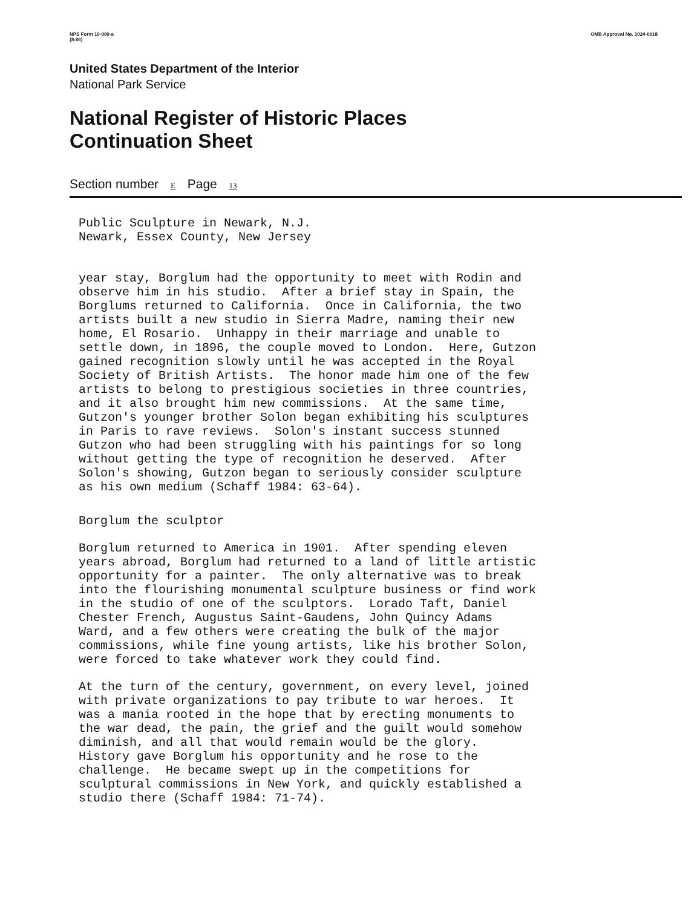NPS Form 10-900-a
(8-86)
OMB Approval No. 1024-0018
United States Department of the Interior
National Park Service
National Register of Historic Places
Continuation Sheet
Section number E Page 13
Public Sculpture in Newark, N.J. Newark, Essex County, New Jersey
year stay, Borglum had the opportunity to meet with Rodin and observe him in his studio. After a brief stay in Spain, the Borglums returned to California. Once in California, the two artists built a new studio in Sierra Madre, naming their new home, El Rosario. Unhappy in their marriage and unable to settle down, in 1896, the couple moved to London. Here, Gutzon gained recognition slowly until he was accepted in the Royal Society of British Artists. The honor made him one of the few artists to belong to prestigious societies in three countries, and it also brought him new commissions. At the same time, Gutzon's younger brother Solon began exhibiting his sculptures in Paris to rave reviews. Solon's instant success stunned Gutzon who had been struggling with his paintings for so long without getting the type of recognition he deserved. After Solon's showing, Gutzon began to seriously consider sculpture as his own medium (Schaff 1984: 63-64).
Borglum the sculptor
Borglum returned to America in 1901. After spending eleven years abroad, Borglum had returned to a land of little artistic opportunity for a painter. The only alternative was to break into the flourishing monumental sculpture business or find work in the studio of one of the sculptors. Lorado Taft, Daniel Chester French, Augustus Saint-Gaudens, John Quincy Adams Ward, and a few others were creating the bulk of the major commissions, while fine young artists, like his brother Solon, were forced to take whatever work they could find.
At the turn of the century, government, on every level, joined with private organizations to pay tribute to war heroes. It was a mania rooted in the hope that by erecting monuments to the war dead, the pain, the grief and the guilt would somehow diminish, and all that would remain would be the glory. History gave Borglum his opportunity and he rose to the challenge. He became swept up in the competitions for sculptural commissions in New York, and quickly established a studio there (Schaff 1984: 71-74).